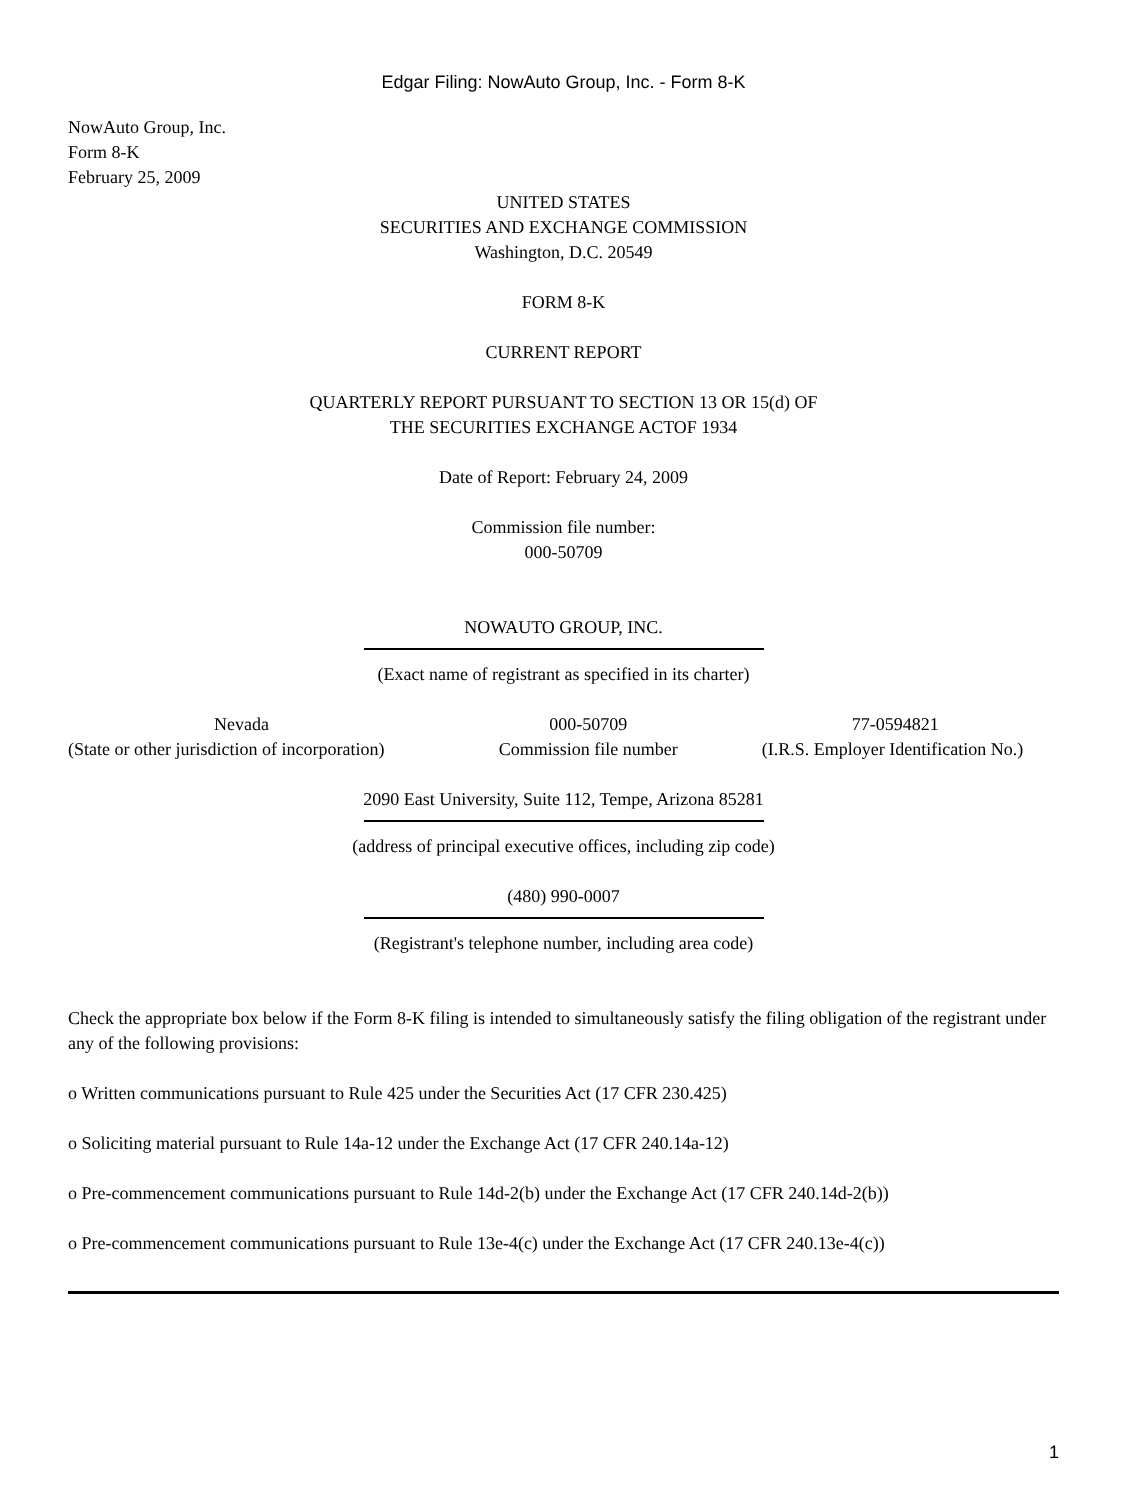Edgar Filing: NowAuto Group, Inc. - Form 8-K
NowAuto Group, Inc.
Form 8-K
February 25, 2009
UNITED STATES
SECURITIES AND EXCHANGE COMMISSION
Washington, D.C. 20549
FORM 8-K
CURRENT REPORT
QUARTERLY REPORT PURSUANT TO SECTION 13 OR 15(d) OF
THE SECURITIES EXCHANGE ACTOF 1934
Date of Report: February 24, 2009
Commission file number:
000-50709
NOWAUTO GROUP, INC.
(Exact name of registrant as specified in its charter)
| Nevada (State or other jurisdiction of incorporation) | 000-50709 Commission file number | 77-0594821 (I.R.S. Employer Identification No.) |
2090 East University, Suite 112, Tempe, Arizona 85281
(address of principal executive offices, including zip code)
(480) 990-0007
(Registrant's telephone number, including area code)
Check the appropriate box below if the Form 8-K filing is intended to simultaneously satisfy the filing obligation of the registrant under any of the following provisions:
o Written communications pursuant to Rule 425 under the Securities Act (17 CFR 230.425)
o Soliciting material pursuant to Rule 14a-12 under the Exchange Act (17 CFR 240.14a-12)
o Pre-commencement communications pursuant to Rule 14d-2(b) under the Exchange Act (17 CFR 240.14d-2(b))
o Pre-commencement communications pursuant to Rule 13e-4(c) under the Exchange Act (17 CFR 240.13e-4(c))
1